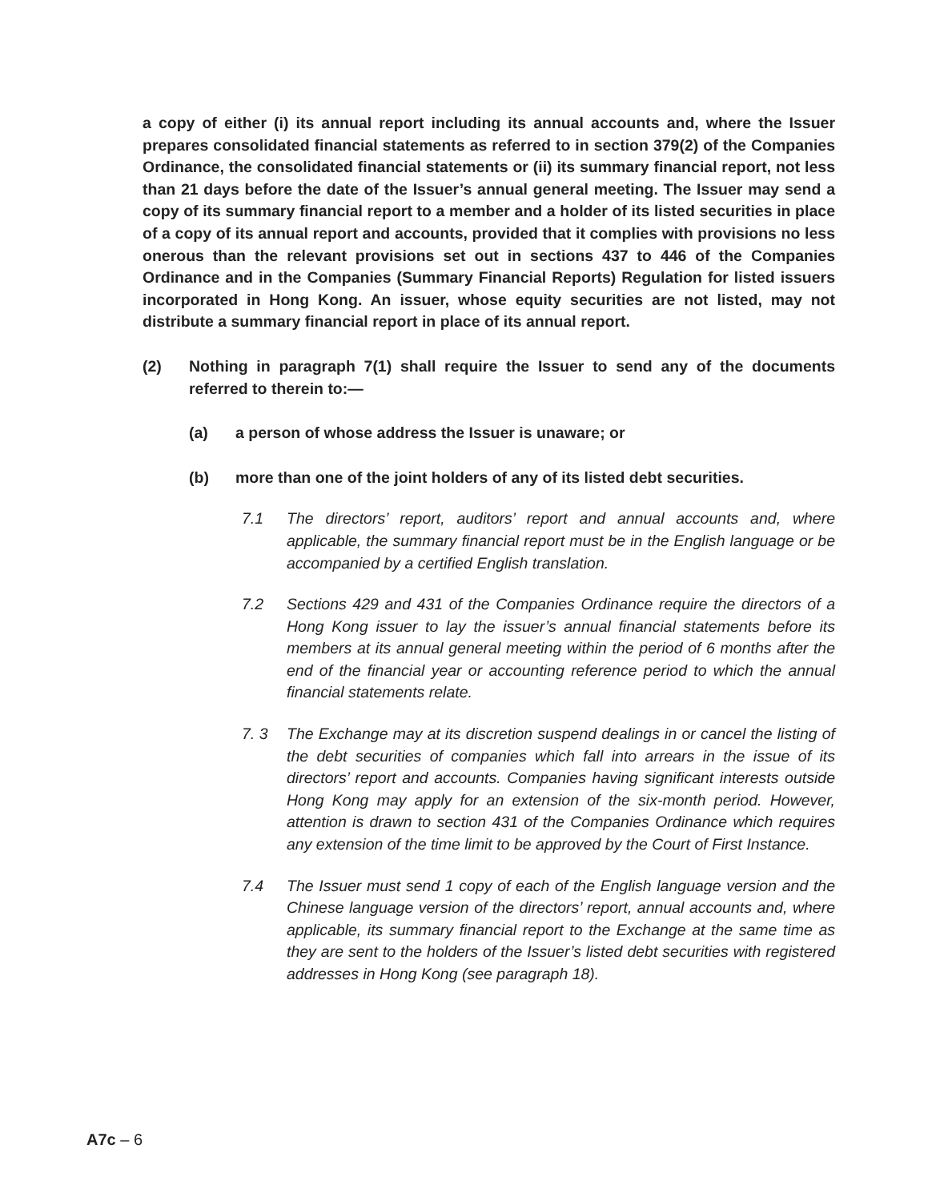a copy of either (i) its annual report including its annual accounts and, where the Issuer prepares consolidated financial statements as referred to in section 379(2) of the Companies Ordinance, the consolidated financial statements or (ii) its summary financial report, not less than 21 days before the date of the Issuer’s annual general meeting. The Issuer may send a copy of its summary financial report to a member and a holder of its listed securities in place of a copy of its annual report and accounts, provided that it complies with provisions no less onerous than the relevant provisions set out in sections 437 to 446 of the Companies Ordinance and in the Companies (Summary Financial Reports) Regulation for listed issuers incorporated in Hong Kong. An issuer, whose equity securities are not listed, may not distribute a summary financial report in place of its annual report.
(2) Nothing in paragraph 7(1) shall require the Issuer to send any of the documents referred to therein to:—
(a) a person of whose address the Issuer is unaware; or
(b) more than one of the joint holders of any of its listed debt securities.
7.1 The directors’ report, auditors’ report and annual accounts and, where applicable, the summary financial report must be in the English language or be accompanied by a certified English translation.
7.2 Sections 429 and 431 of the Companies Ordinance require the directors of a Hong Kong issuer to lay the issuer’s annual financial statements before its members at its annual general meeting within the period of 6 months after the end of the financial year or accounting reference period to which the annual financial statements relate.
7. 3 The Exchange may at its discretion suspend dealings in or cancel the listing of the debt securities of companies which fall into arrears in the issue of its directors’ report and accounts. Companies having significant interests outside Hong Kong may apply for an extension of the six-month period. However, attention is drawn to section 431 of the Companies Ordinance which requires any extension of the time limit to be approved by the Court of First Instance.
7.4 The Issuer must send 1 copy of each of the English language version and the Chinese language version of the directors’ report, annual accounts and, where applicable, its summary financial report to the Exchange at the same time as they are sent to the holders of the Issuer’s listed debt securities with registered addresses in Hong Kong (see paragraph 18).
A7c – 6